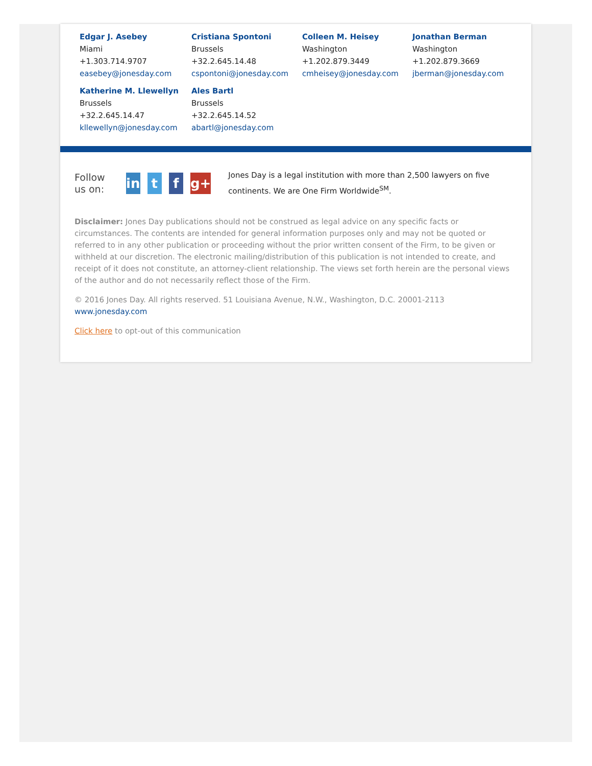Edgar J. Asebey
Miami
+1.303.714.9707
easebey@jonesday.com
Cristiana Spontoni
Brussels
+32.2.645.14.48
cspontoni@jonesday.com
Colleen M. Heisey
Washington
+1.202.879.3449
cmheisey@jonesday.com
Jonathan Berman
Washington
+1.202.879.3669
jberman@jonesday.com
Katherine M. Llewellyn
Brussels
+32.2.645.14.47
kllewellyn@jonesday.com
Ales Bartl
Brussels
+32.2.645.14.52
abartl@jonesday.com
Follow us on: in t f g+ Jones Day is a legal institution with more than 2,500 lawyers on five continents. We are One Firm Worldwide<sup>SM</sup>.
Disclaimer: Jones Day publications should not be construed as legal advice on any specific facts or circumstances. The contents are intended for general information purposes only and may not be quoted or referred to in any other publication or proceeding without the prior written consent of the Firm, to be given or withheld at our discretion. The electronic mailing/distribution of this publication is not intended to create, and receipt of it does not constitute, an attorney-client relationship. The views set forth herein are the personal views of the author and do not necessarily reflect those of the Firm.
© 2016 Jones Day. All rights reserved. 51 Louisiana Avenue, N.W., Washington, D.C. 20001-2113
www.jonesday.com
Click here to opt-out of this communication